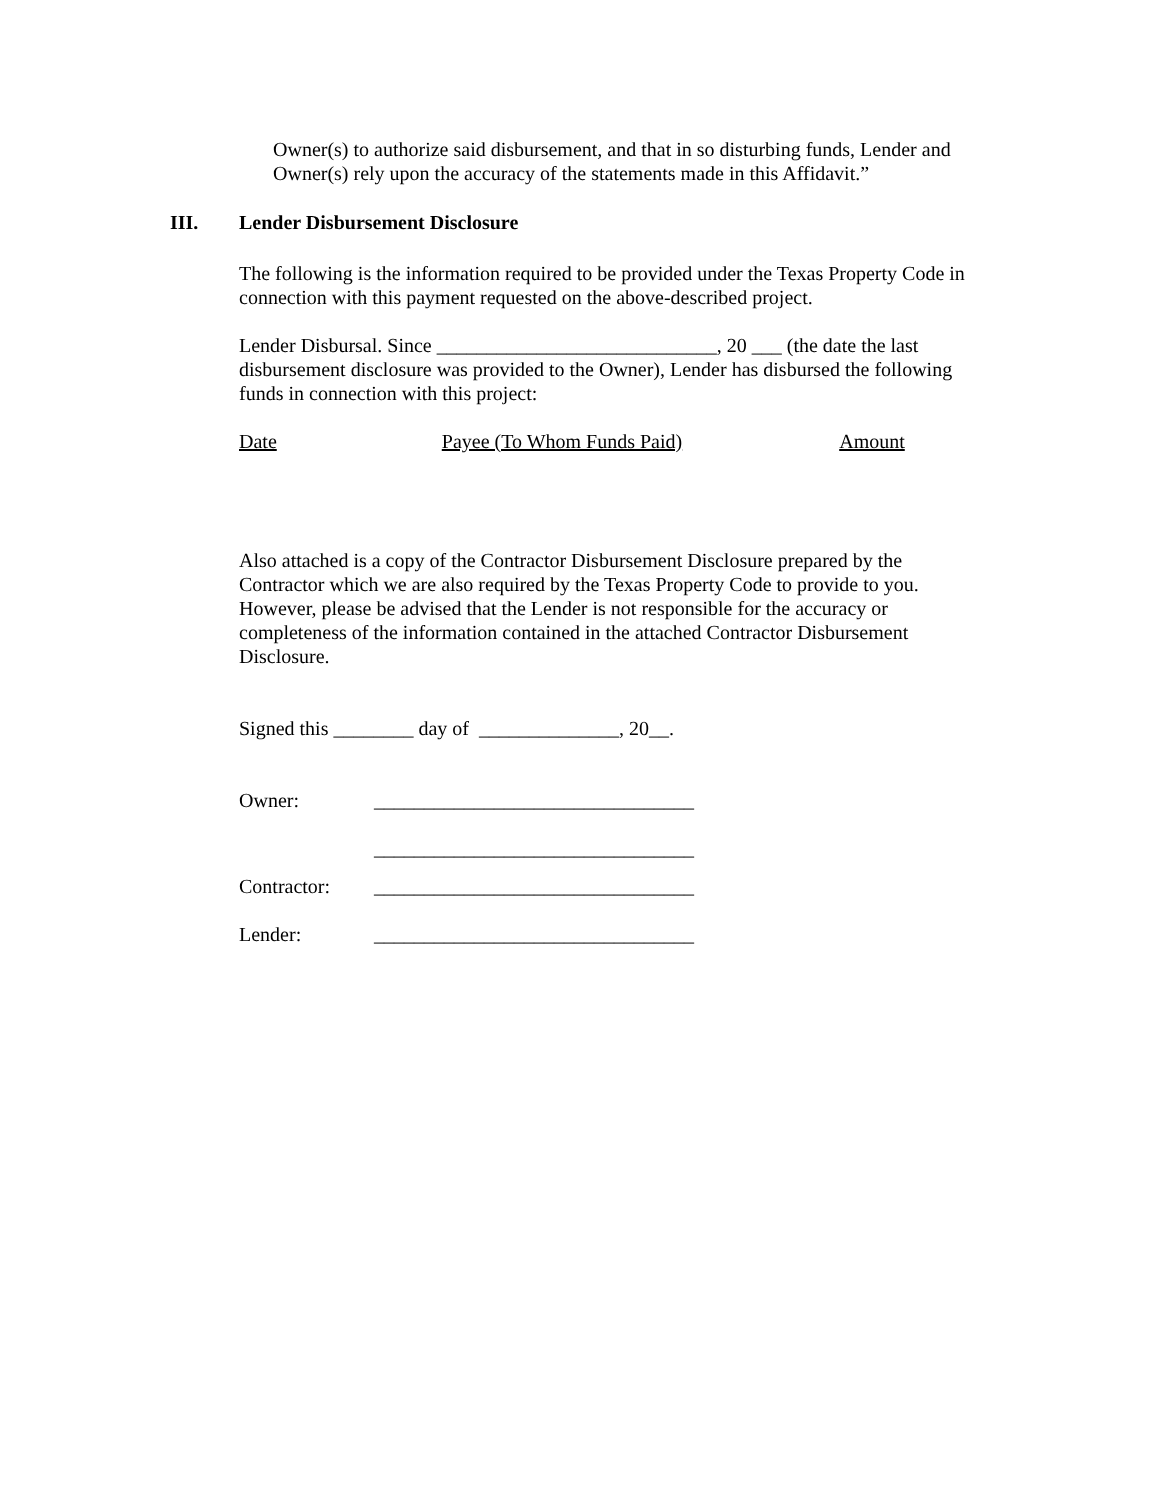Owner(s) to authorize said disbursement, and that in so disturbing funds, Lender and Owner(s) rely upon the accuracy of the statements made in this Affidavit.”
III. Lender Disbursement Disclosure
The following is the information required to be provided under the Texas Property Code in connection with this payment requested on the above-described project.
Lender Disbursal. Since ____________________________, 20 ___ (the date the last disbursement disclosure was provided to the Owner), Lender has disbursed the following funds in connection with this project:
Date Payee (To Whom Funds Paid) Amount
Also attached is a copy of the Contractor Disbursement Disclosure prepared by the Contractor which we are also required by the Texas Property Code to provide to you. However, please be advised that the Lender is not responsible for the accuracy or completeness of the information contained in the attached Contractor Disbursement Disclosure.
Signed this ________ day of ______________, 20__.
Owner: ________________________________
________________________________
Contractor: ________________________________
Lender: ________________________________